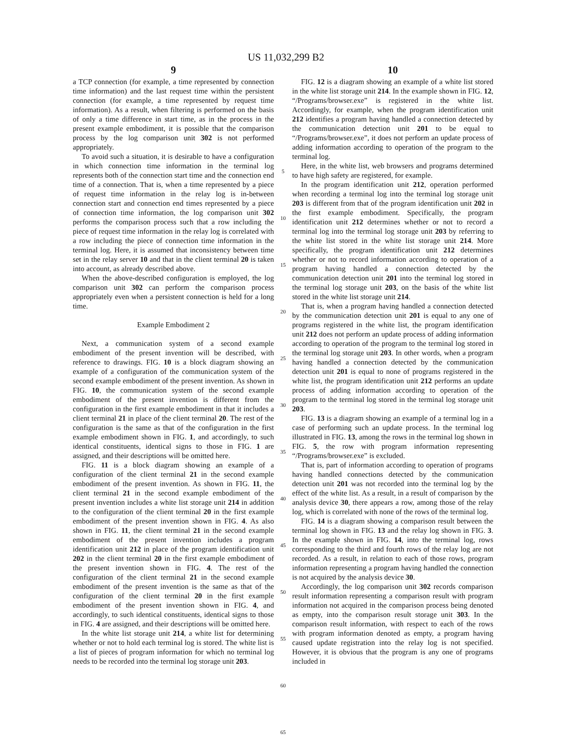US 11,032,299 B2
9
a TCP connection (for example, a time represented by connection time information) and the last request time within the persistent connection (for example, a time represented by request time information). As a result, when filtering is performed on the basis of only a time difference in start time, as in the process in the present example embodiment, it is possible that the comparison process by the log comparison unit 302 is not performed appropriately.
To avoid such a situation, it is desirable to have a configuration in which connection time information in the terminal log represents both of the connection start time and the connection end time of a connection. That is, when a time represented by a piece of request time information in the relay log is in-between connection start and connection end times represented by a piece of connection time information, the log comparison unit 302 performs the comparison process such that a row including the piece of request time information in the relay log is correlated with a row including the piece of connection time information in the terminal log. Here, it is assumed that inconsistency between time set in the relay server 10 and that in the client terminal 20 is taken into account, as already described above.
When the above-described configuration is employed, the log comparison unit 302 can perform the comparison process appropriately even when a persistent connection is held for a long time.
Example Embodiment 2
Next, a communication system of a second example embodiment of the present invention will be described, with reference to drawings. FIG. 10 is a block diagram showing an example of a configuration of the communication system of the second example embodiment of the present invention. As shown in FIG. 10, the communication system of the second example embodiment of the present invention is different from the configuration in the first example embodiment in that it includes a client terminal 21 in place of the client terminal 20. The rest of the configuration is the same as that of the configuration in the first example embodiment shown in FIG. 1, and accordingly, to such identical constituents, identical signs to those in FIG. 1 are assigned, and their descriptions will be omitted here.
FIG. 11 is a block diagram showing an example of a configuration of the client terminal 21 in the second example embodiment of the present invention. As shown in FIG. 11, the client terminal 21 in the second example embodiment of the present invention includes a white list storage unit 214 in addition to the configuration of the client terminal 20 in the first example embodiment of the present invention shown in FIG. 4. As also shown in FIG. 11, the client terminal 21 in the second example embodiment of the present invention includes a program identification unit 212 in place of the program identification unit 202 in the client terminal 20 in the first example embodiment of the present invention shown in FIG. 4. The rest of the configuration of the client terminal 21 in the second example embodiment of the present invention is the same as that of the configuration of the client terminal 20 in the first example embodiment of the present invention shown in FIG. 4, and accordingly, to such identical constituents, identical signs to those in FIG. 4 are assigned, and their descriptions will be omitted here.
In the white list storage unit 214, a white list for determining whether or not to hold each terminal log is stored. The white list is a list of pieces of program information for which no terminal log needs to be recorded into the terminal log storage unit 203.
5
10
15
20
25
30
35
40
45
50
55
60
65
10
FIG. 12 is a diagram showing an example of a white list stored in the white list storage unit 214. In the example shown in FIG. 12, “/Programs/browser.exe” is registered in the white list. Accordingly, for example, when the program identification unit 212 identifies a program having handled a connection detected by the communication detection unit 201 to be equal to “/Programs/browser.exe”, it does not perform an update process of adding information according to operation of the program to the terminal log.
Here, in the white list, web browsers and programs determined to have high safety are registered, for example.
In the program identification unit 212, operation performed when recording a terminal log into the terminal log storage unit 203 is different from that of the program identification unit 202 in the first example embodiment. Specifically, the program identification unit 212 determines whether or not to record a terminal log into the terminal log storage unit 203 by referring to the white list stored in the white list storage unit 214. More specifically, the program identification unit 212 determines whether or not to record information according to operation of a program having handled a connection detected by the communication detection unit 201 into the terminal log stored in the terminal log storage unit 203, on the basis of the white list stored in the white list storage unit 214.
That is, when a program having handled a connection detected by the communication detection unit 201 is equal to any one of programs registered in the white list, the program identification unit 212 does not perform an update process of adding information according to operation of the program to the terminal log stored in the terminal log storage unit 203. In other words, when a program having handled a connection detected by the communication detection unit 201 is equal to none of programs registered in the white list, the program identification unit 212 performs an update process of adding information according to operation of the program to the terminal log stored in the terminal log storage unit 203.
FIG. 13 is a diagram showing an example of a terminal log in a case of performing such an update process. In the terminal log illustrated in FIG. 13, among the rows in the terminal log shown in FIG. 5, the row with program information representing “/Programs/browser.exe” is excluded.
That is, part of information according to operation of programs having handled connections detected by the communication detection unit 201 was not recorded into the terminal log by the effect of the white list. As a result, in a result of comparison by the analysis device 30, there appears a row, among those of the relay log, which is correlated with none of the rows of the terminal log.
FIG. 14 is a diagram showing a comparison result between the terminal log shown in FIG. 13 and the relay log shown in FIG. 3. In the example shown in FIG. 14, into the terminal log, rows corresponding to the third and fourth rows of the relay log are not recorded. As a result, in relation to each of those rows, program information representing a program having handled the connection is not acquired by the analysis device 30.
Accordingly, the log comparison unit 302 records comparison result information representing a comparison result with program information not acquired in the comparison process being denoted as empty, into the comparison result storage unit 303. In the comparison result information, with respect to each of the rows with program information denoted as empty, a program having caused update registration into the relay log is not specified. However, it is obvious that the program is any one of programs included in